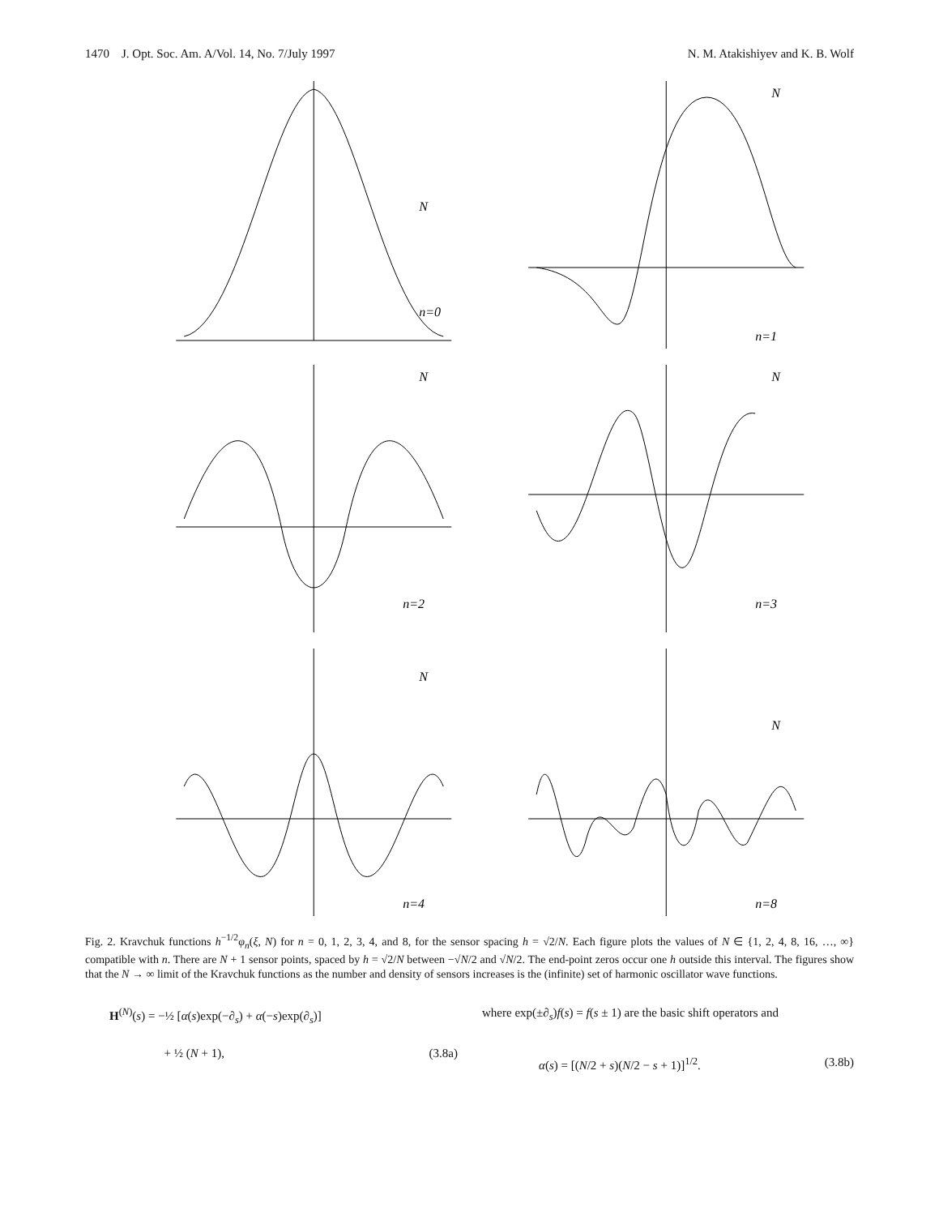1470 J. Opt. Soc. Am. A/Vol. 14, No. 7/July 1997 N. M. Atakishiyev and K. B. Wolf
n=0
N
n=1
N
n=2
N
n=3
N
n=4
N
n=8
N
Fig. 2. Kravchuk functions h<sup>−1/2</sup>φ<sub>n</sub>(ξ, N) for n = 0, 1, 2, 3, 4, and 8, for the sensor spacing h = √2/N. Each figure plots the values of N ∈ {1, 2, 4, 8, 16, …, ∞} compatible with n. There are N + 1 sensor points, spaced by h = √2/N between −√N/2 and √N/2. The end-point zeros occur one h outside this interval. The figures show that the N → ∞ limit of the Kravchuk functions as the number and density of sensors increases is the (infinite) set of harmonic oscillator wave functions.
H<sup>(N)</sup>(s) = −½ [α(s)exp(−∂<sub>s</sub>) + α(−s)exp(∂<sub>s</sub>)]
+ ½ (N + 1), (3.8a)
where exp(±∂<sub>s</sub>)f(s) = f(s ± 1) are the basic shift operators and
α(s) = [(N/2 + s)(N/2 − s + 1)]<sup>1/2</sup>. (3.8b)